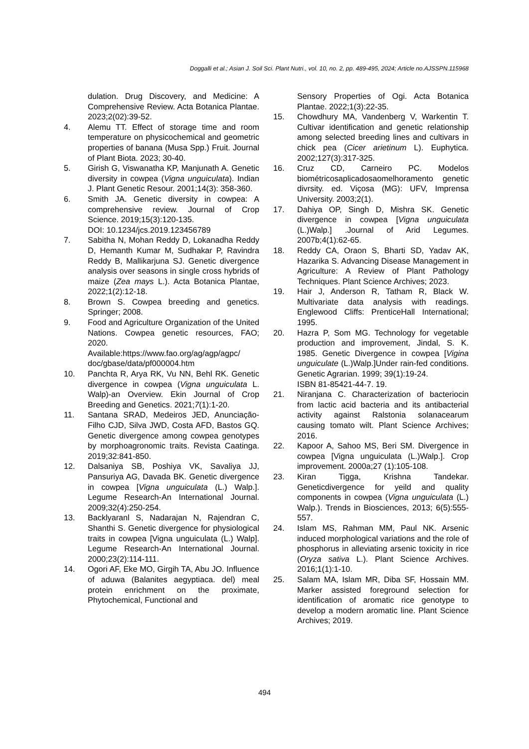Doggalli et al.; Asian J. Soil Sci. Plant Nutri., vol. 10, no. 2, pp. 489-495, 2024; Article no.AJSSPN.115968
dulation. Drug Discovery, and Medicine: A Comprehensive Review. Acta Botanica Plantae. 2023;2(02):39-52.
4. Alemu TT. Effect of storage time and room temperature on physicochemical and geometric properties of banana (Musa Spp.) Fruit. Journal of Plant Biota. 2023; 30-40.
5. Girish G, Viswanatha KP, Manjunath A. Genetic diversity in cowpea (Vigna unguiculata). Indian J. Plant Genetic Resour. 2001;14(3): 358-360.
6. Smith JA. Genetic diversity in cowpea: A comprehensive review. Journal of Crop Science. 2019;15(3):120-135.
DOI: 10.1234/jcs.2019.123456789
7. Sabitha N, Mohan Reddy D, Lokanadha Reddy D, Hemanth Kumar M, Sudhakar P, Ravindra Reddy B, Mallikarjuna SJ. Genetic divergence analysis over seasons in single cross hybrids of maize (Zea mays L.). Acta Botanica Plantae, 2022;1(2):12-18.
8. Brown S. Cowpea breeding and genetics. Springer; 2008.
9. Food and Agriculture Organization of the United Nations. Cowpea genetic resources, FAO; 2020.
Available:https://www.fao.org/ag/agp/agpc/ doc/gbase/data/pf000004.htm
10. Panchta R, Arya RK, Vu NN, Behl RK. Genetic divergence in cowpea (Vigna unguiculata L. Walp)-an Overview. Ekin Journal of Crop Breeding and Genetics. 2021;7(1):1-20.
11. Santana SRAD, Medeiros JED, Anunciação-Filho CJD, Silva JWD, Costa AFD, Bastos GQ. Genetic divergence among cowpea genotypes by morphoagronomic traits. Revista Caatinga. 2019;32:841-850.
12. Dalsaniya SB, Poshiya VK, Savaliya JJ, Pansuriya AG, Davada BK. Genetic divergence in cowpea [Vigna unguiculata (L.) Walp.]. Legume Research-An International Journal. 2009;32(4):250-254.
13. Backlyaranl S, Nadarajan N, Rajendran C, Shanthi S. Genetic divergence for physiological traits in cowpea [Vigna unguiculata (L.) Walp]. Legume Research-An International Journal. 2000;23(2):114-111.
14. Ogori AF, Eke MO, Girgih TA, Abu JO. Influence of aduwa (Balanites aegyptiaca. del) meal protein enrichment on the proximate, Phytochemical, Functional and
Sensory Properties of Ogi. Acta Botanica Plantae. 2022;1(3):22-35.
15. Chowdhury MA, Vandenberg V, Warkentin T. Cultivar identification and genetic relationship among selected breeding lines and cultivars in chick pea (Cicer arietinum L). Euphytica. 2002;127(3):317-325.
16. Cruz CD, Carneiro PC. Modelos biométricosaplicadosaomelhoramento genetic divrsity. ed. Viçosa (MG): UFV, Imprensa University. 2003;2(1).
17. Dahiya OP, Singh D, Mishra SK. Genetic divergence in cowpea [Vigna unguiculata (L.)Walp.] .Journal of Arid Legumes. 2007b;4(1):62-65.
18. Reddy CA, Oraon S, Bharti SD, Yadav AK, Hazarika S. Advancing Disease Management in Agriculture: A Review of Plant Pathology Techniques. Plant Science Archives; 2023.
19. Hair J, Anderson R, Tatham R, Black W. Multivariate data analysis with readings. Englewood Cliffs: PrenticeHall International; 1995.
20. Hazra P, Som MG. Technology for vegetable production and improvement, Jindal, S. K. 1985. Genetic Divergence in cowpea [Vigina unguiculate (L.)Walp.]Under rain-fed conditions. Genetic Agrarian. 1999; 39(1):19-24.
ISBN 81-85421-44-7. 19.
21. Niranjana C. Characterization of bacteriocin from lactic acid bacteria and its antibacterial activity against Ralstonia solanacearum causing tomato wilt. Plant Science Archives; 2016.
22. Kapoor A, Sahoo MS, Beri SM. Divergence in cowpea [Vigna unguiculata (L.)Walp.]. Crop improvement. 2000a;27 (1):105-108.
23. Kiran Tigga, Krishna Tandekar. Geneticdivergence for yeild and quality components in cowpea (Vigna unguiculata (L.) Walp.). Trends in Biosciences, 2013; 6(5):555-557.
24. Islam MS, Rahman MM, Paul NK. Arsenic induced morphological variations and the role of phosphorus in alleviating arsenic toxicity in rice (Oryza sativa L.). Plant Science Archives. 2016;1(1):1-10.
25. Salam MA, Islam MR, Diba SF, Hossain MM. Marker assisted foreground selection for identification of aromatic rice genotype to develop a modern aromatic line. Plant Science Archives; 2019.
494